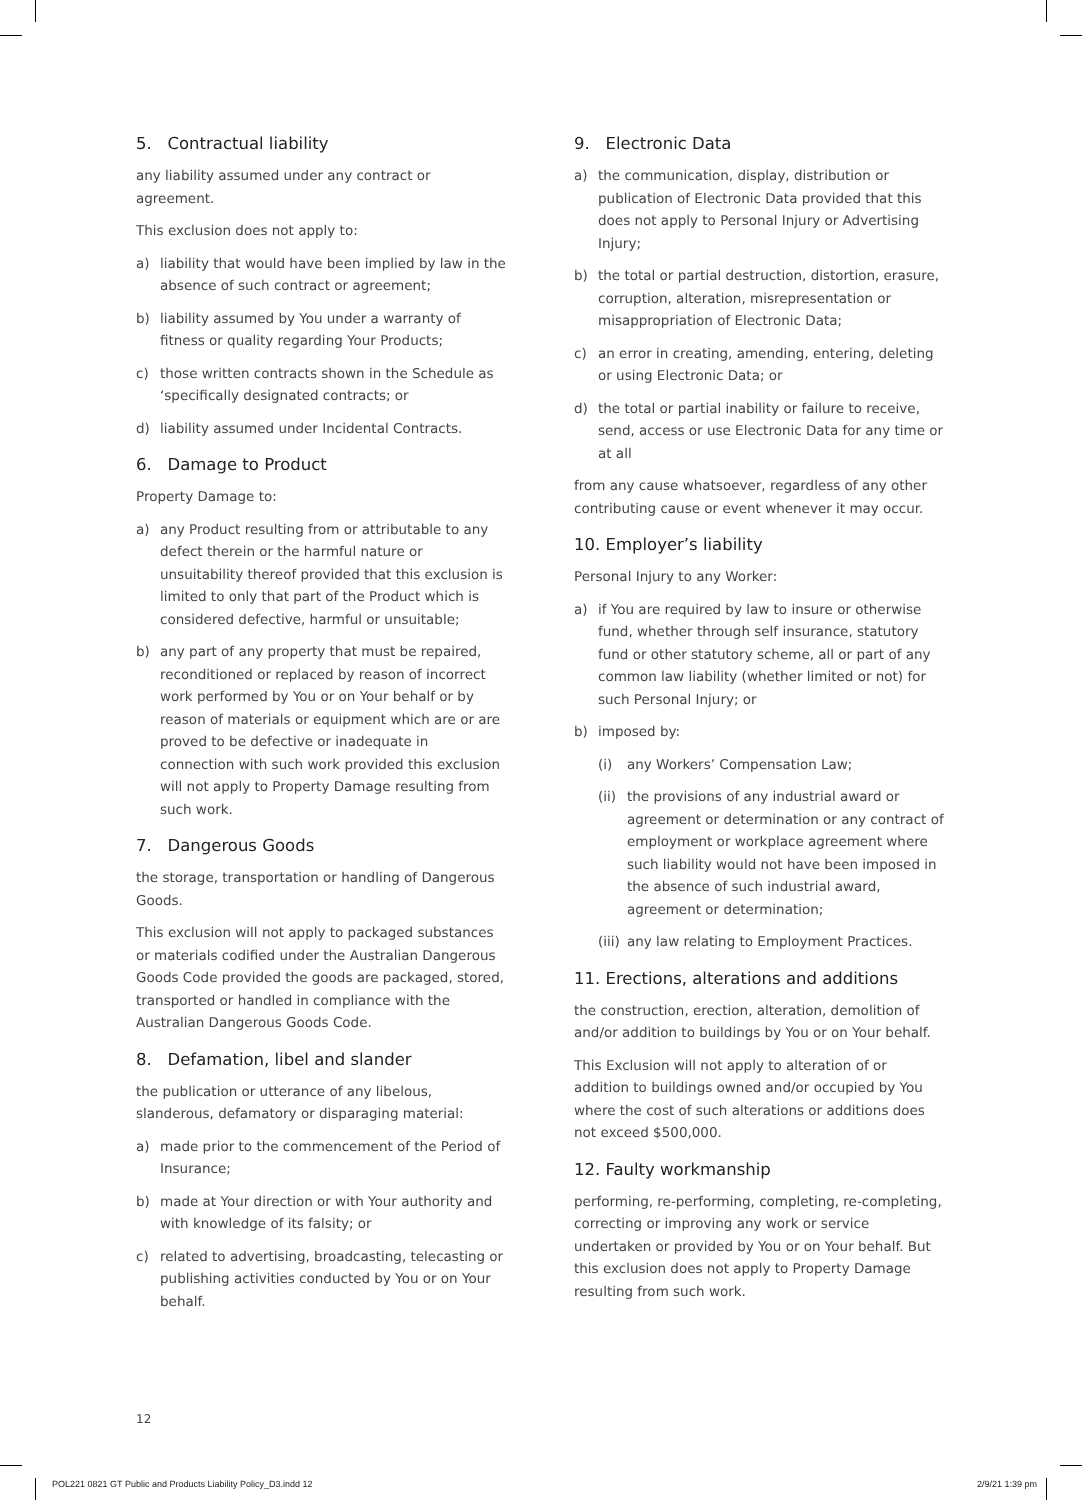5. Contractual liability
any liability assumed under any contract or agreement.
This exclusion does not apply to:
a) liability that would have been implied by law in the absence of such contract or agreement;
b) liability assumed by You under a warranty of fitness or quality regarding Your Products;
c) those written contracts shown in the Schedule as ‘specifically designated contracts; or
d) liability assumed under Incidental Contracts.
6. Damage to Product
Property Damage to:
a) any Product resulting from or attributable to any defect therein or the harmful nature or unsuitability thereof provided that this exclusion is limited to only that part of the Product which is considered defective, harmful or unsuitable;
b) any part of any property that must be repaired, reconditioned or replaced by reason of incorrect work performed by You or on Your behalf or by reason of materials or equipment which are or are proved to be defective or inadequate in connection with such work provided this exclusion will not apply to Property Damage resulting from such work.
7. Dangerous Goods
the storage, transportation or handling of Dangerous Goods.
This exclusion will not apply to packaged substances or materials codified under the Australian Dangerous Goods Code provided the goods are packaged, stored, transported or handled in compliance with the Australian Dangerous Goods Code.
8. Defamation, libel and slander
the publication or utterance of any libelous, slanderous, defamatory or disparaging material:
a) made prior to the commencement of the Period of Insurance;
b) made at Your direction or with Your authority and with knowledge of its falsity; or
c) related to advertising, broadcasting, telecasting or publishing activities conducted by You or on Your behalf.
9. Electronic Data
a) the communication, display, distribution or publication of Electronic Data provided that this does not apply to Personal Injury or Advertising Injury;
b) the total or partial destruction, distortion, erasure, corruption, alteration, misrepresentation or misappropriation of Electronic Data;
c) an error in creating, amending, entering, deleting or using Electronic Data; or
d) the total or partial inability or failure to receive, send, access or use Electronic Data for any time or at all
from any cause whatsoever, regardless of any other contributing cause or event whenever it may occur.
10. Employer’s liability
Personal Injury to any Worker:
a) if You are required by law to insure or otherwise fund, whether through self insurance, statutory fund or other statutory scheme, all or part of any common law liability (whether limited or not) for such Personal Injury; or
b) imposed by:
(i) any Workers’ Compensation Law;
(ii) the provisions of any industrial award or agreement or determination or any contract of employment or workplace agreement where such liability would not have been imposed in the absence of such industrial award, agreement or determination;
(iii) any law relating to Employment Practices.
11. Erections, alterations and additions
the construction, erection, alteration, demolition of and/or addition to buildings by You or on Your behalf.
This Exclusion will not apply to alteration of or addition to buildings owned and/or occupied by You where the cost of such alterations or additions does not exceed $500,000.
12. Faulty workmanship
performing, re-performing, completing, re-completing, correcting or improving any work or service undertaken or provided by You or on Your behalf. But this exclusion does not apply to Property Damage resulting from such work.
12
POL221 0821 GT Public and Products Liability Policy_D3.indd 12 2/9/21 1:39 pm